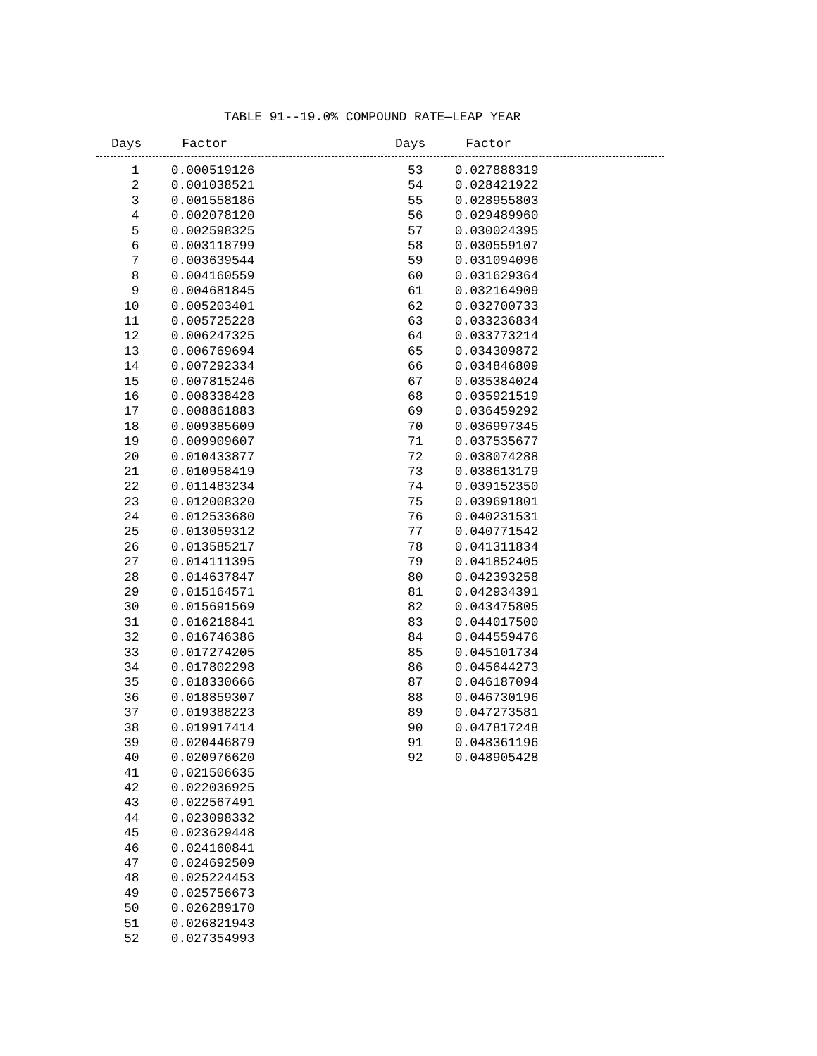TABLE 91--19.0% COMPOUND RATE—LEAP YEAR
| Days | Factor | Days | Factor |
| --- | --- | --- | --- |
| 1 | 0.000519126 | 53 | 0.027888319 |
| 2 | 0.001038521 | 54 | 0.028421922 |
| 3 | 0.001558186 | 55 | 0.028955803 |
| 4 | 0.002078120 | 56 | 0.029489960 |
| 5 | 0.002598325 | 57 | 0.030024395 |
| 6 | 0.003118799 | 58 | 0.030559107 |
| 7 | 0.003639544 | 59 | 0.031094096 |
| 8 | 0.004160559 | 60 | 0.031629364 |
| 9 | 0.004681845 | 61 | 0.032164909 |
| 10 | 0.005203401 | 62 | 0.032700733 |
| 11 | 0.005725228 | 63 | 0.033236834 |
| 12 | 0.006247325 | 64 | 0.033773214 |
| 13 | 0.006769694 | 65 | 0.034309872 |
| 14 | 0.007292334 | 66 | 0.034846809 |
| 15 | 0.007815246 | 67 | 0.035384024 |
| 16 | 0.008338428 | 68 | 0.035921519 |
| 17 | 0.008861883 | 69 | 0.036459292 |
| 18 | 0.009385609 | 70 | 0.036997345 |
| 19 | 0.009909607 | 71 | 0.037535677 |
| 20 | 0.010433877 | 72 | 0.038074288 |
| 21 | 0.010958419 | 73 | 0.038613179 |
| 22 | 0.011483234 | 74 | 0.039152350 |
| 23 | 0.012008320 | 75 | 0.039691801 |
| 24 | 0.012533680 | 76 | 0.040231531 |
| 25 | 0.013059312 | 77 | 0.040771542 |
| 26 | 0.013585217 | 78 | 0.041311834 |
| 27 | 0.014111395 | 79 | 0.041852405 |
| 28 | 0.014637847 | 80 | 0.042393258 |
| 29 | 0.015164571 | 81 | 0.042934391 |
| 30 | 0.015691569 | 82 | 0.043475805 |
| 31 | 0.016218841 | 83 | 0.044017500 |
| 32 | 0.016746386 | 84 | 0.044559476 |
| 33 | 0.017274205 | 85 | 0.045101734 |
| 34 | 0.017802298 | 86 | 0.045644273 |
| 35 | 0.018330666 | 87 | 0.046187094 |
| 36 | 0.018859307 | 88 | 0.046730196 |
| 37 | 0.019388223 | 89 | 0.047273581 |
| 38 | 0.019917414 | 90 | 0.047817248 |
| 39 | 0.020446879 | 91 | 0.048361196 |
| 40 | 0.020976620 | 92 | 0.048905428 |
| 41 | 0.021506635 | | |
| 42 | 0.022036925 | | |
| 43 | 0.022567491 | | |
| 44 | 0.023098332 | | |
| 45 | 0.023629448 | | |
| 46 | 0.024160841 | | |
| 47 | 0.024692509 | | |
| 48 | 0.025224453 | | |
| 49 | 0.025756673 | | |
| 50 | 0.026289170 | | |
| 51 | 0.026821943 | | |
| 52 | 0.027354993 | | |